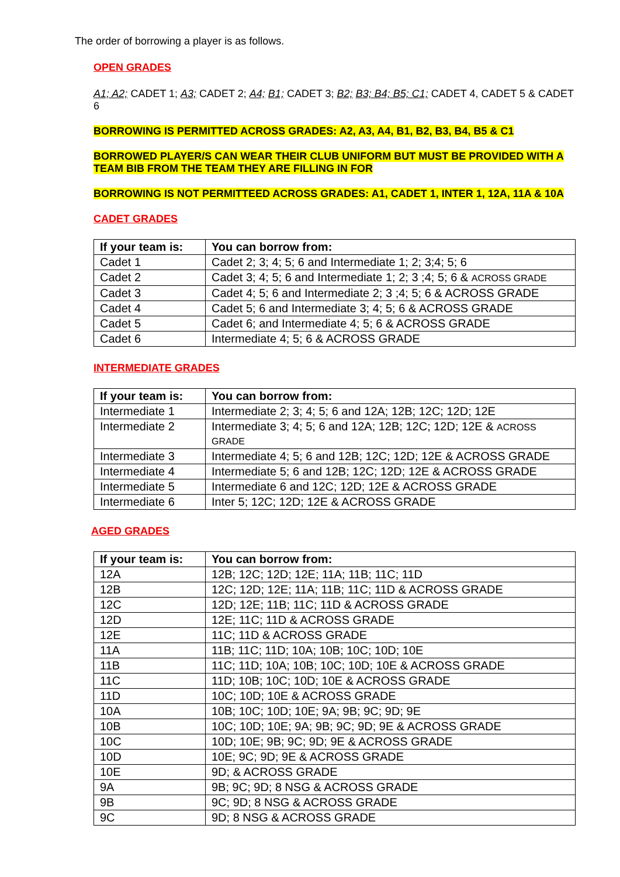The order of borrowing a player is as follows.
OPEN GRADES
A1; A2; CADET 1; A3; CADET 2; A4; B1; CADET 3; B2; B3; B4; B5; C1; CADET 4, CADET 5 & CADET 6
BORROWING IS PERMITTED ACROSS GRADES: A2, A3, A4, B1, B2, B3, B4, B5 & C1
BORROWED PLAYER/S CAN WEAR THEIR CLUB UNIFORM BUT MUST BE PROVIDED WITH A TEAM BIB FROM THE TEAM THEY ARE FILLING IN FOR
BORROWING IS NOT PERMITTEED ACROSS GRADES: A1, CADET 1, INTER 1, 12A, 11A & 10A
CADET GRADES
| If your team is: | You can borrow from: |
| --- | --- |
| Cadet 1 | Cadet 2; 3; 4; 5; 6 and Intermediate 1; 2; 3;4; 5; 6 |
| Cadet 2 | Cadet 3; 4; 5; 6 and Intermediate 1; 2; 3 ;4; 5; 6 & ACROSS GRADE |
| Cadet 3 | Cadet 4; 5; 6 and Intermediate 2; 3 ;4; 5; 6 & ACROSS GRADE |
| Cadet 4 | Cadet 5; 6 and Intermediate 3; 4; 5; 6 & ACROSS GRADE |
| Cadet 5 | Cadet 6; and Intermediate 4; 5; 6 & ACROSS GRADE |
| Cadet 6 | Intermediate 4; 5; 6 & ACROSS GRADE |
INTERMEDIATE GRADES
| If your team is: | You can borrow from: |
| --- | --- |
| Intermediate 1 | Intermediate 2; 3; 4; 5; 6 and 12A; 12B; 12C; 12D; 12E |
| Intermediate 2 | Intermediate 3; 4; 5; 6 and 12A; 12B; 12C; 12D; 12E & ACROSS GRADE |
| Intermediate 3 | Intermediate 4; 5; 6 and 12B; 12C; 12D; 12E & ACROSS GRADE |
| Intermediate 4 | Intermediate 5; 6 and 12B; 12C; 12D; 12E & ACROSS GRADE |
| Intermediate 5 | Intermediate 6 and 12C; 12D; 12E & ACROSS GRADE |
| Intermediate 6 | Inter 5; 12C; 12D; 12E & ACROSS GRADE |
AGED GRADES
| If your team is: | You can borrow from: |
| --- | --- |
| 12A | 12B; 12C; 12D; 12E; 11A; 11B; 11C; 11D |
| 12B | 12C; 12D; 12E; 11A; 11B; 11C; 11D & ACROSS GRADE |
| 12C | 12D; 12E; 11B; 11C; 11D & ACROSS GRADE |
| 12D | 12E; 11C; 11D & ACROSS GRADE |
| 12E | 11C; 11D & ACROSS GRADE |
| 11A | 11B; 11C; 11D; 10A; 10B; 10C; 10D; 10E |
| 11B | 11C; 11D; 10A; 10B; 10C; 10D; 10E & ACROSS GRADE |
| 11C | 11D; 10B; 10C; 10D; 10E & ACROSS GRADE |
| 11D | 10C; 10D; 10E & ACROSS GRADE |
| 10A | 10B; 10C; 10D; 10E; 9A; 9B; 9C; 9D; 9E |
| 10B | 10C; 10D; 10E; 9A; 9B; 9C; 9D; 9E & ACROSS GRADE |
| 10C | 10D; 10E; 9B; 9C; 9D; 9E & ACROSS GRADE |
| 10D | 10E; 9C; 9D; 9E & ACROSS GRADE |
| 10E | 9D; & ACROSS GRADE |
| 9A | 9B; 9C; 9D; 8 NSG & ACROSS GRADE |
| 9B | 9C; 9D; 8 NSG & ACROSS GRADE |
| 9C | 9D; 8 NSG & ACROSS GRADE |